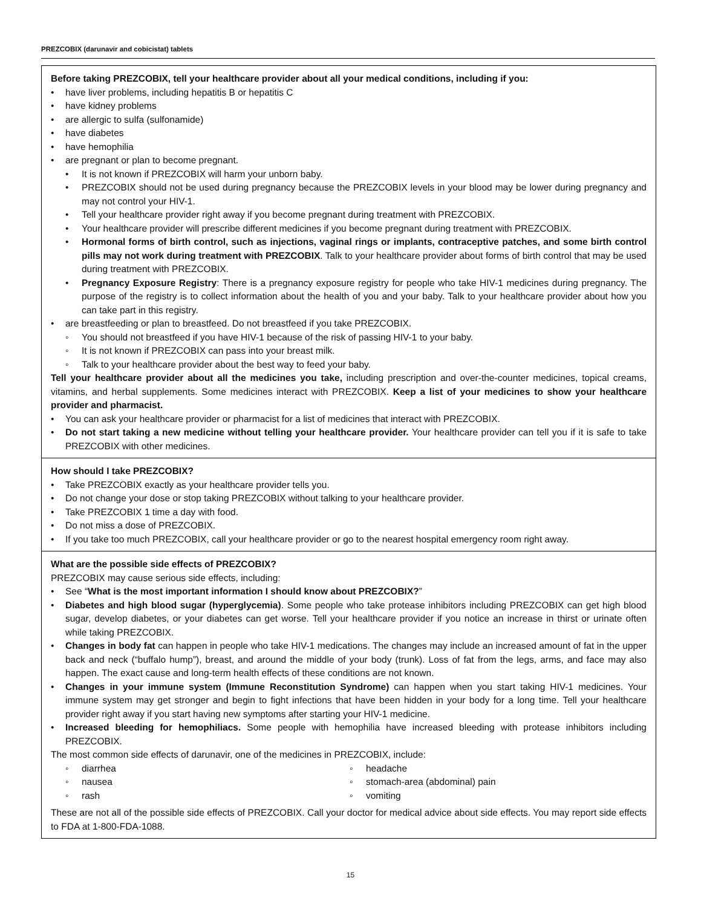PREZCOBIX (darunavir and cobicistat) tablets
Before taking PREZCOBIX, tell your healthcare provider about all your medical conditions, including if you:
have liver problems, including hepatitis B or hepatitis C
have kidney problems
are allergic to sulfa (sulfonamide)
have diabetes
have hemophilia
are pregnant or plan to become pregnant.
It is not known if PREZCOBIX will harm your unborn baby.
PREZCOBIX should not be used during pregnancy because the PREZCOBIX levels in your blood may be lower during pregnancy and may not control your HIV-1.
Tell your healthcare provider right away if you become pregnant during treatment with PREZCOBIX.
Your healthcare provider will prescribe different medicines if you become pregnant during treatment with PREZCOBIX.
Hormonal forms of birth control, such as injections, vaginal rings or implants, contraceptive patches, and some birth control pills may not work during treatment with PREZCOBIX. Talk to your healthcare provider about forms of birth control that may be used during treatment with PREZCOBIX.
Pregnancy Exposure Registry: There is a pregnancy exposure registry for people who take HIV-1 medicines during pregnancy. The purpose of the registry is to collect information about the health of you and your baby. Talk to your healthcare provider about how you can take part in this registry.
are breastfeeding or plan to breastfeed. Do not breastfeed if you take PREZCOBIX.
You should not breastfeed if you have HIV-1 because of the risk of passing HIV-1 to your baby.
It is not known if PREZCOBIX can pass into your breast milk.
Talk to your healthcare provider about the best way to feed your baby.
Tell your healthcare provider about all the medicines you take, including prescription and over-the-counter medicines, topical creams, vitamins, and herbal supplements. Some medicines interact with PREZCOBIX. Keep a list of your medicines to show your healthcare provider and pharmacist.
You can ask your healthcare provider or pharmacist for a list of medicines that interact with PREZCOBIX.
Do not start taking a new medicine without telling your healthcare provider. Your healthcare provider can tell you if it is safe to take PREZCOBIX with other medicines.
How should I take PREZCOBIX?
Take PREZCOBIX exactly as your healthcare provider tells you.
Do not change your dose or stop taking PREZCOBIX without talking to your healthcare provider.
Take PREZCOBIX 1 time a day with food.
Do not miss a dose of PREZCOBIX.
If you take too much PREZCOBIX, call your healthcare provider or go to the nearest hospital emergency room right away.
What are the possible side effects of PREZCOBIX?
PREZCOBIX may cause serious side effects, including:
See “What is the most important information I should know about PREZCOBIX?”
Diabetes and high blood sugar (hyperglycemia). Some people who take protease inhibitors including PREZCOBIX can get high blood sugar, develop diabetes, or your diabetes can get worse. Tell your healthcare provider if you notice an increase in thirst or urinate often while taking PREZCOBIX.
Changes in body fat can happen in people who take HIV-1 medications. The changes may include an increased amount of fat in the upper back and neck (“buffalo hump”), breast, and around the middle of your body (trunk). Loss of fat from the legs, arms, and face may also happen. The exact cause and long-term health effects of these conditions are not known.
Changes in your immune system (Immune Reconstitution Syndrome) can happen when you start taking HIV-1 medicines. Your immune system may get stronger and begin to fight infections that have been hidden in your body for a long time. Tell your healthcare provider right away if you start having new symptoms after starting your HIV-1 medicine.
Increased bleeding for hemophiliacs. Some people with hemophilia have increased bleeding with protease inhibitors including PREZCOBIX.
The most common side effects of darunavir, one of the medicines in PREZCOBIX, include:
diarrhea
nausea
rash
headache
stomach-area (abdominal) pain
vomiting
These are not all of the possible side effects of PREZCOBIX. Call your doctor for medical advice about side effects. You may report side effects to FDA at 1-800-FDA-1088.
15